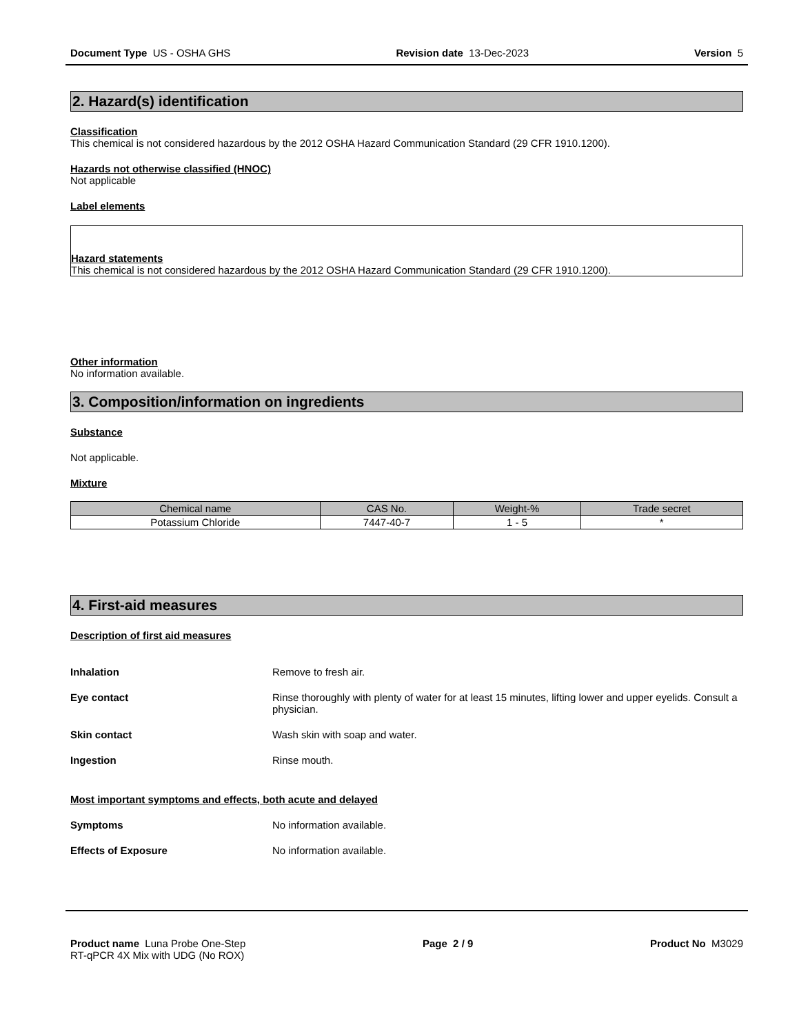Document Type US - OSHA GHS Revision date 13-Dec-2023 Version 5
2. Hazard(s) identification
Classification
This chemical is not considered hazardous by the 2012 OSHA Hazard Communication Standard (29 CFR 1910.1200).
Hazards not otherwise classified (HNOC)
Not applicable
Label elements
Hazard statements
This chemical is not considered hazardous by the 2012 OSHA Hazard Communication Standard (29 CFR 1910.1200).
Other information
No information available.
3. Composition/information on ingredients
Substance
Not applicable.
Mixture
| Chemical name | CAS No. | Weight-% | Trade secret |
| --- | --- | --- | --- |
| Potassium Chloride | 7447-40-7 | 1 - 5 | * |
4. First-aid measures
Description of first aid measures
Inhalation Remove to fresh air.
Eye contact Rinse thoroughly with plenty of water for at least 15 minutes, lifting lower and upper eyelids. Consult a physician.
Skin contact Wash skin with soap and water.
Ingestion Rinse mouth.
Most important symptoms and effects, both acute and delayed
Symptoms No information available.
Effects of Exposure No information available.
Product name Luna Probe One-Step
RT-qPCR 4X Mix with UDG (No ROX) Page 2 / 9 Product No M3029